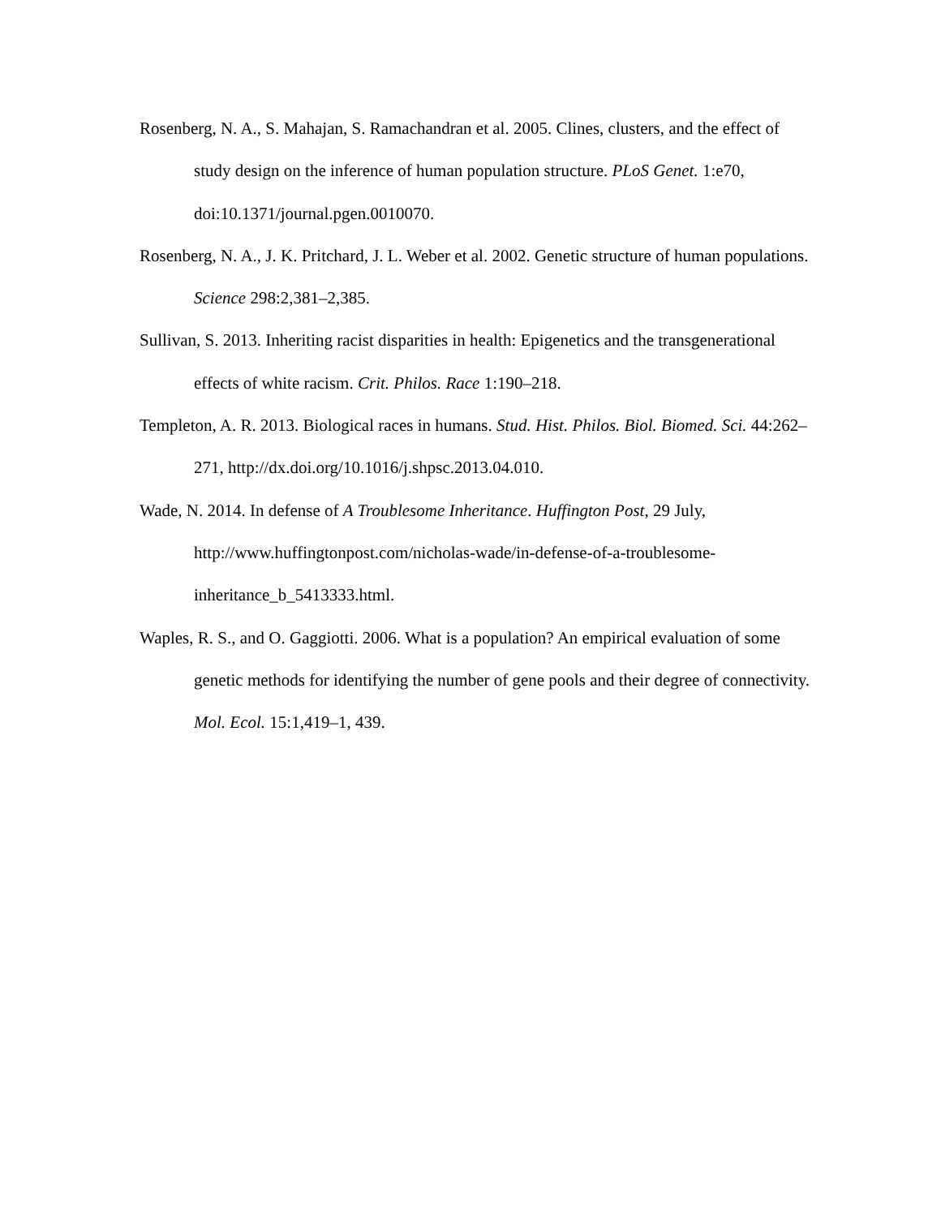Rosenberg, N. A., S. Mahajan, S. Ramachandran et al. 2005. Clines, clusters, and the effect of study design on the inference of human population structure. PLoS Genet. 1:e70, doi:10.1371/journal.pgen.0010070.
Rosenberg, N. A., J. K. Pritchard, J. L. Weber et al. 2002. Genetic structure of human populations. Science 298:2,381–2,385.
Sullivan, S. 2013. Inheriting racist disparities in health: Epigenetics and the transgenerational effects of white racism. Crit. Philos. Race 1:190–218.
Templeton, A. R. 2013. Biological races in humans. Stud. Hist. Philos. Biol. Biomed. Sci. 44:262–271, http://dx.doi.org/10.1016/j.shpsc.2013.04.010.
Wade, N. 2014. In defense of A Troublesome Inheritance. Huffington Post, 29 July, http://www.huffingtonpost.com/nicholas-wade/in-defense-of-a-troublesome-inheritance_b_5413333.html.
Waples, R. S., and O. Gaggiotti. 2006. What is a population? An empirical evaluation of some genetic methods for identifying the number of gene pools and their degree of connectivity. Mol. Ecol. 15:1,419–1, 439.